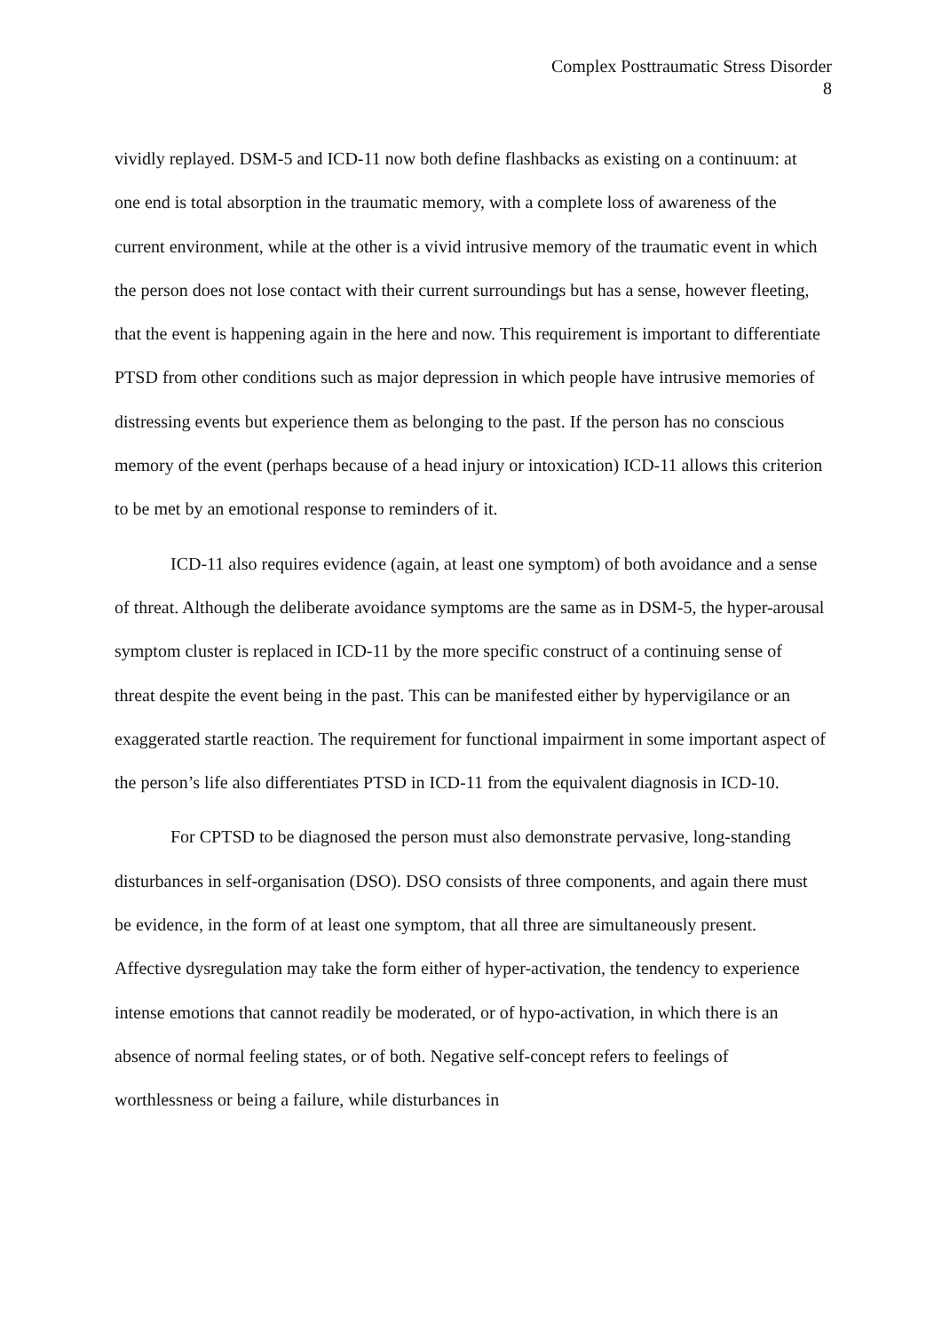Complex Posttraumatic Stress Disorder
8
vividly replayed. DSM-5 and ICD-11 now both define flashbacks as existing on a continuum: at one end is total absorption in the traumatic memory, with a complete loss of awareness of the current environment, while at the other is a vivid intrusive memory of the traumatic event in which the person does not lose contact with their current surroundings but has a sense, however fleeting, that the event is happening again in the here and now. This requirement is important to differentiate PTSD from other conditions such as major depression in which people have intrusive memories of distressing events but experience them as belonging to the past. If the person has no conscious memory of the event (perhaps because of a head injury or intoxication) ICD-11 allows this criterion to be met by an emotional response to reminders of it.
ICD-11 also requires evidence (again, at least one symptom) of both avoidance and a sense of threat. Although the deliberate avoidance symptoms are the same as in DSM-5, the hyper-arousal symptom cluster is replaced in ICD-11 by the more specific construct of a continuing sense of threat despite the event being in the past. This can be manifested either by hypervigilance or an exaggerated startle reaction. The requirement for functional impairment in some important aspect of the person’s life also differentiates PTSD in ICD-11 from the equivalent diagnosis in ICD-10.
For CPTSD to be diagnosed the person must also demonstrate pervasive, long-standing disturbances in self-organisation (DSO). DSO consists of three components, and again there must be evidence, in the form of at least one symptom, that all three are simultaneously present. Affective dysregulation may take the form either of hyper-activation, the tendency to experience intense emotions that cannot readily be moderated, or of hypo-activation, in which there is an absence of normal feeling states, or of both. Negative self-concept refers to feelings of worthlessness or being a failure, while disturbances in